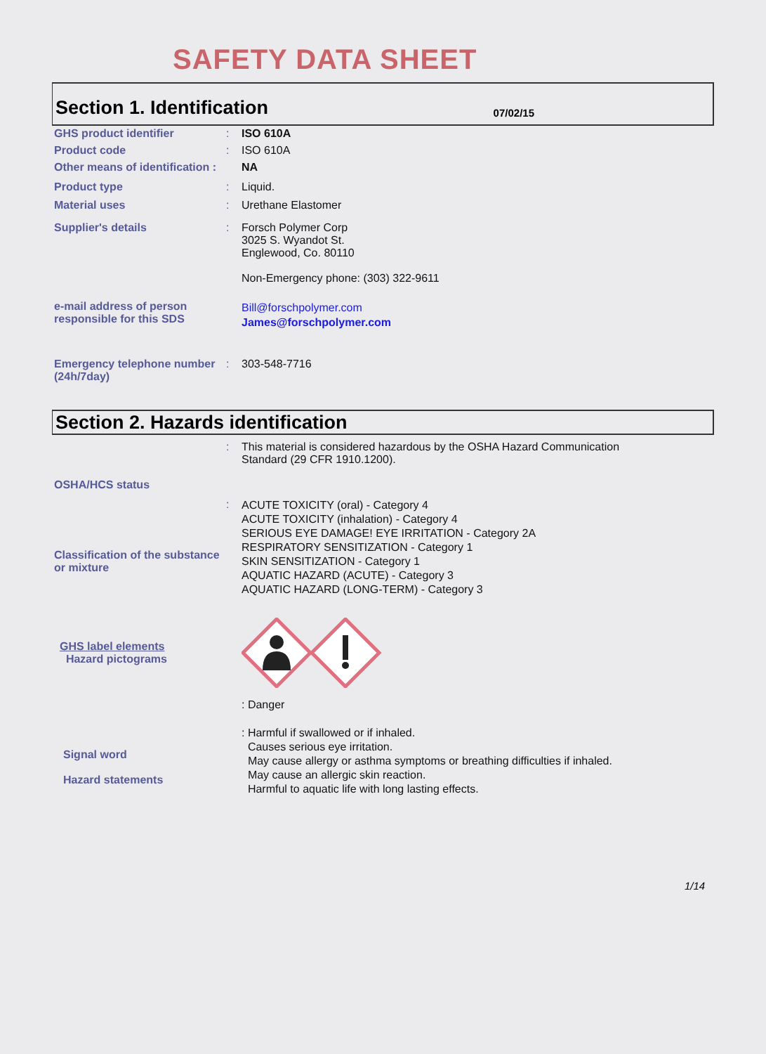SAFETY DATA SHEET
Section 1. Identification
07/02/15
GHS product identifier : ISO 610A
Product code : ISO 610A
Other means of identification :
NA
Product type : Liquid.
Material uses : Urethane Elastomer
Supplier's details : Forsch Polymer Corp
3025 S. Wyandot St.
Englewood, Co. 80110
Non-Emergency phone: (303) 322-9611
e-mail address of person responsible for this SDS
Bill@forschpolymer.com
James@forschpolymer.com
Emergency telephone number (24h/7day)
: 303-548-7716
Section 2. Hazards identification
OSHA/HCS status : This material is considered hazardous by the OSHA Hazard Communication
Standard (29 CFR 1910.1200).
Classification of the substance or mixture
:
ACUTE TOXICITY (oral) - Category 4
ACUTE TOXICITY (inhalation) - Category 4
SERIOUS EYE DAMAGE! EYE IRRITATION - Category 2A
RESPIRATORY SENSITIZATION - Category 1
SKIN SENSITIZATION - Category 1
AQUATIC HAZARD (ACUTE) - Category 3
AQUATIC HAZARD (LONG-TERM) - Category 3
GHS label elements
Hazard pictograms
Signal word
Hazard statements
: Danger
: Harmful if swallowed or if inhaled.
Causes serious eye irritation.
May cause allergy or asthma symptoms or breathing difficulties if inhaled.
May cause an allergic skin reaction.
Harmful to aquatic life with long lasting effects.
1/14